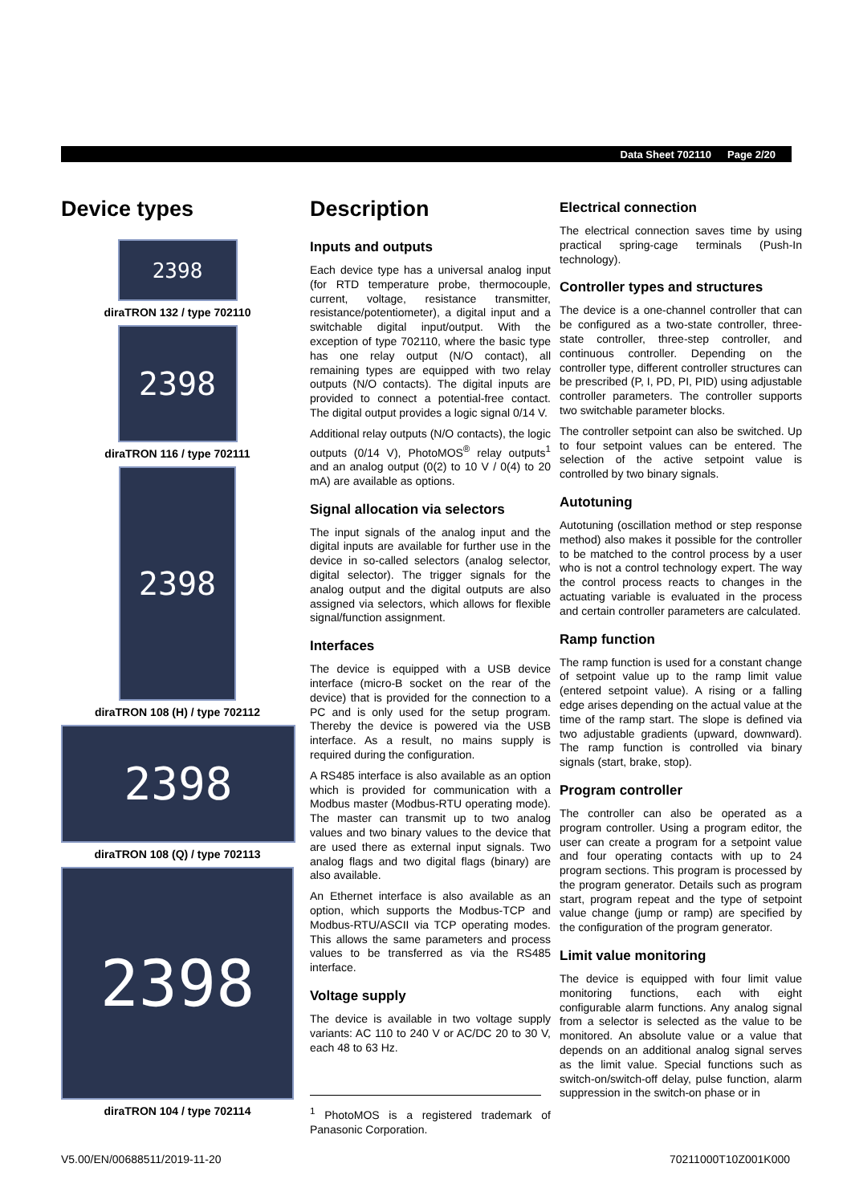Data Sheet 702110 Page 2/20
Device types
2398
diraTRON 132 / type 702110
2398
diraTRON 116 / type 702111
2398
diraTRON 108 (H) / type 702112
2398
diraTRON 108 (Q) / type 702113
2398
diraTRON 104 / type 702114
Description
Inputs and outputs
Each device type has a universal analog input (for RTD temperature probe, thermocouple, current, voltage, resistance transmitter, resistance/potentiometer), a digital input and a switchable digital input/output. With the exception of type 702110, where the basic type has one relay output (N/O contact), all remaining types are equipped with two relay outputs (N/O contacts). The digital inputs are provided to connect a potential-free contact. The digital output provides a logic signal 0/14 V.
Additional relay outputs (N/O contacts), the logic outputs (0/14 V), PhotoMOS<sup>®</sup> relay outputs<sup>1</sup> and an analog output (0(2) to 10 V / 0(4) to 20 mA) are available as options.
Signal allocation via selectors
The input signals of the analog input and the digital inputs are available for further use in the device in so-called selectors (analog selector, digital selector). The trigger signals for the analog output and the digital outputs are also assigned via selectors, which allows for flexible signal/function assignment.
Interfaces
The device is equipped with a USB device interface (micro-B socket on the rear of the device) that is provided for the connection to a PC and is only used for the setup program. Thereby the device is powered via the USB interface. As a result, no mains supply is required during the configuration.
A RS485 interface is also available as an option which is provided for communication with a Modbus master (Modbus-RTU operating mode). The master can transmit up to two analog values and two binary values to the device that are used there as external input signals. Two analog flags and two digital flags (binary) are also available.
An Ethernet interface is also available as an option, which supports the Modbus-TCP and Modbus-RTU/ASCII via TCP operating modes. This allows the same parameters and process values to be transferred as via the RS485 interface.
Voltage supply
The device is available in two voltage supply variants: AC 110 to 240 V or AC/DC 20 to 30 V, each 48 to 63 Hz.
<sup>1</sup> PhotoMOS is a registered trademark of Panasonic Corporation.
Electrical connection
The electrical connection saves time by using practical spring-cage terminals (Push-In technology).
Controller types and structures
The device is a one-channel controller that can be configured as a two-state controller, three-state controller, three-step controller, and continuous controller. Depending on the controller type, different controller structures can be prescribed (P, I, PD, PI, PID) using adjustable controller parameters. The controller supports two switchable parameter blocks.
The controller setpoint can also be switched. Up to four setpoint values can be entered. The selection of the active setpoint value is controlled by two binary signals.
Autotuning
Autotuning (oscillation method or step response method) also makes it possible for the controller to be matched to the control process by a user who is not a control technology expert. The way the control process reacts to changes in the actuating variable is evaluated in the process and certain controller parameters are calculated.
Ramp function
The ramp function is used for a constant change of setpoint value up to the ramp limit value (entered setpoint value). A rising or a falling edge arises depending on the actual value at the time of the ramp start. The slope is defined via two adjustable gradients (upward, downward). The ramp function is controlled via binary signals (start, brake, stop).
Program controller
The controller can also be operated as a program controller. Using a program editor, the user can create a program for a setpoint value and four operating contacts with up to 24 program sections. This program is processed by the program generator. Details such as program start, program repeat and the type of setpoint value change (jump or ramp) are specified by the configuration of the program generator.
Limit value monitoring
The device is equipped with four limit value monitoring functions, each with eight configurable alarm functions. Any analog signal from a selector is selected as the value to be monitored. An absolute value or a value that depends on an additional analog signal serves as the limit value. Special functions such as switch-on/switch-off delay, pulse function, alarm suppression in the switch-on phase or in
V5.00/EN/00688511/2019-11-20 70211000T10Z001K000